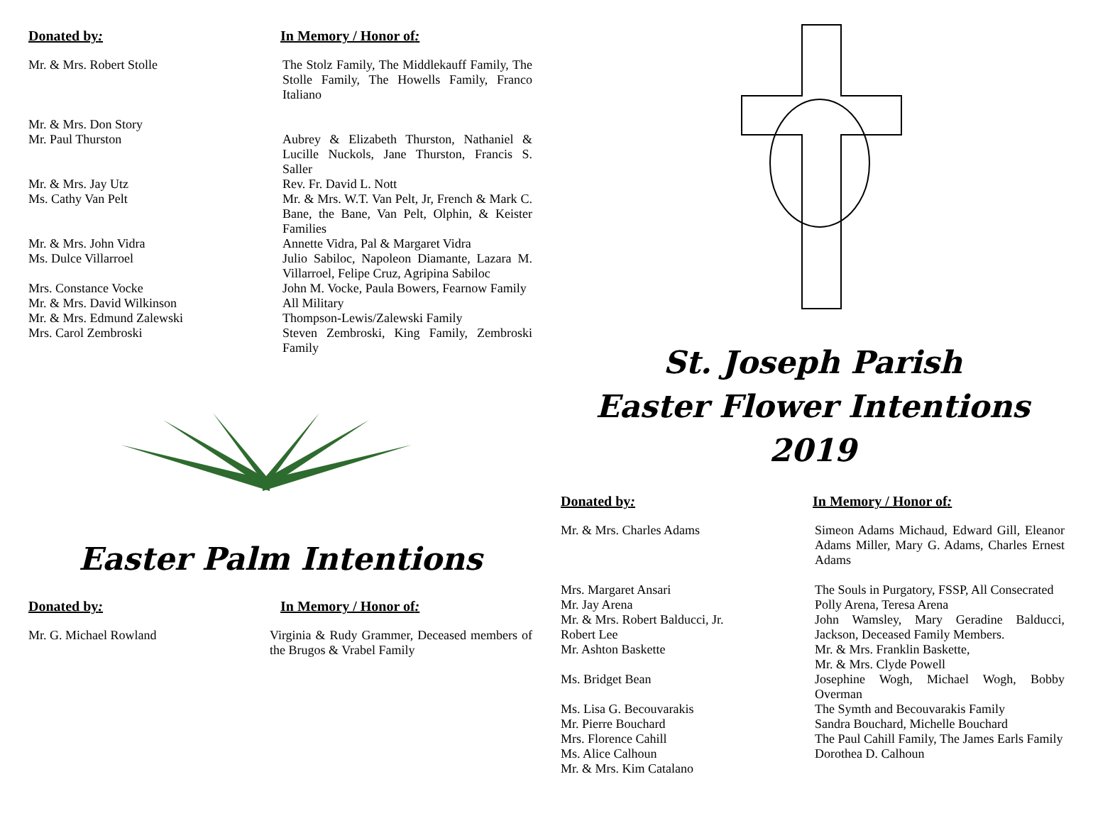Donated by: In Memory / Honor of:
Mr. & Mrs. Robert Stolle The Stolz Family, The Middlekauff Family, The Stolle Family, The Howells Family, Franco Italiano
Mr. & Mrs. Don Story
Mr. Paul Thurston
Aubrey & Elizabeth Thurston, Nathaniel & Lucille Nuckols, Jane Thurston, Francis S. Saller
Mr. & Mrs. Jay Utz
Ms. Cathy Van Pelt
Rev. Fr. David L. Nott
Mr. & Mrs. W.T. Van Pelt, Jr, French & Mark C. Bane, the Bane, Van Pelt, Olphin, & Keister Families
Mr. & Mrs. John Vidra
Ms. Dulce Villarroel
Annette Vidra, Pal & Margaret Vidra
Julio Sabiloc, Napoleon Diamante, Lazara M. Villarroel, Felipe Cruz, Agripina Sabiloc
Mrs. Constance Vocke John M. Vocke, Paula Bowers, Fearnow Family
Mr. & Mrs. David Wilkinson
Mr. & Mrs. Edmund Zalewski
Mrs. Carol Zembroski
All Military
Thompson-Lewis/Zalewski Family
Steven Zembroski, King Family, Zembroski Family
Easter Palm Intentions
Donated by: In Memory / Honor of:
Mr. G. Michael Rowland Virginia & Rudy Grammer, Deceased members of the Brugos & Vrabel Family
St. Joseph Parish
Easter Flower Intentions
2019
Donated by: In Memory / Honor of:
Mr. & Mrs. Charles Adams Simeon Adams Michaud, Edward Gill, Eleanor Adams Miller, Mary G. Adams, Charles Ernest Adams
Mrs. Margaret Ansari The Souls in Purgatory, FSSP, All Consecrated
Mr. Jay Arena
Mr. & Mrs. Robert Balducci, Jr.
Robert Lee
Mr. Ashton Baskette
Polly Arena, Teresa Arena
John Wamsley, Mary Geradine Balducci, Jackson, Deceased Family Members.
Mr. & Mrs. Franklin Baskette,
Mr. & Mrs. Clyde Powell
Ms. Bridget Bean Josephine Wogh, Michael Wogh, Bobby Overman
Ms. Lisa G. Becouvarakis
Mr. Pierre Bouchard
Mrs. Florence Cahill
The Symth and Becouvarakis Family
Sandra Bouchard, Michelle Bouchard
The Paul Cahill Family, The James Earls Family
Ms. Alice Calhoun
Mr. & Mrs. Kim Catalano
Dorothea D. Calhoun